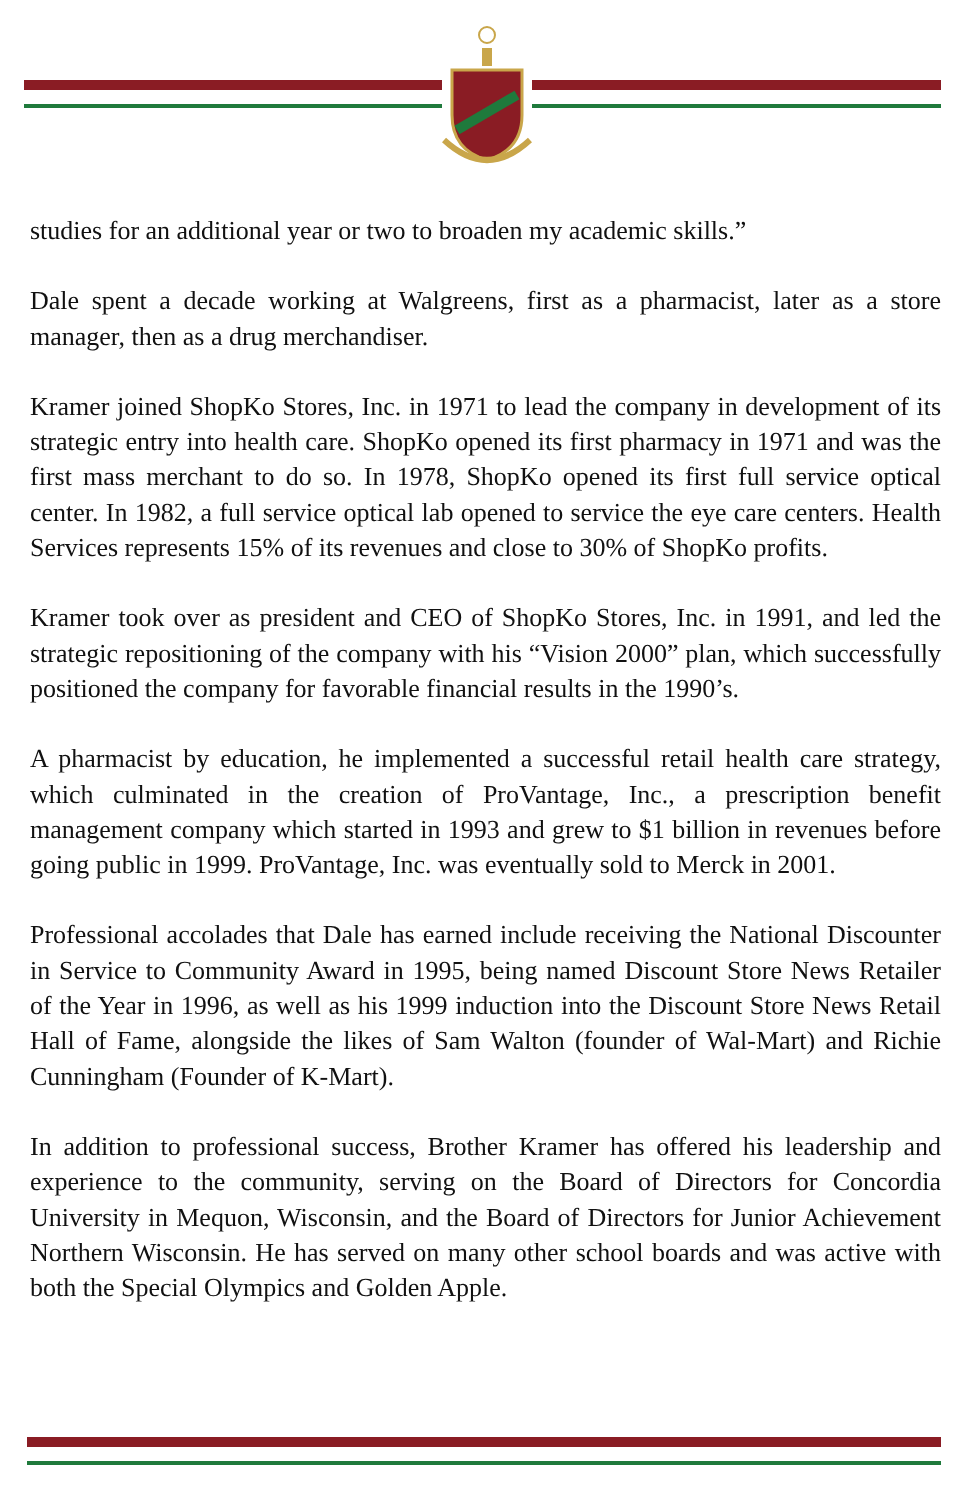studies for an additional year or two to broaden my academic skills.”
Dale spent a decade working at Walgreens, first as a pharmacist, later as a store manager, then as a drug merchandiser.
Kramer joined ShopKo Stores, Inc. in 1971 to lead the company in development of its strategic entry into health care. ShopKo opened its first pharmacy in 1971 and was the first mass merchant to do so. In 1978, ShopKo opened its first full service optical center. In 1982, a full service optical lab opened to service the eye care centers. Health Services represents 15% of its revenues and close to 30% of ShopKo profits.
Kramer took over as president and CEO of ShopKo Stores, Inc. in 1991, and led the strategic repositioning of the company with his “Vision 2000” plan, which successfully positioned the company for favorable financial results in the 1990’s.
A pharmacist by education, he implemented a successful retail health care strategy, which culminated in the creation of ProVantage, Inc., a prescription benefit management company which started in 1993 and grew to $1 billion in revenues before going public in 1999. ProVantage, Inc. was eventually sold to Merck in 2001.
Professional accolades that Dale has earned include receiving the National Discounter in Service to Community Award in 1995, being named Discount Store News Retailer of the Year in 1996, as well as his 1999 induction into the Discount Store News Retail Hall of Fame, alongside the likes of Sam Walton (founder of Wal-Mart) and Richie Cunningham (Founder of K-Mart).
In addition to professional success, Brother Kramer has offered his leadership and experience to the community, serving on the Board of Directors for Concordia University in Mequon, Wisconsin, and the Board of Directors for Junior Achievement Northern Wisconsin. He has served on many other school boards and was active with both the Special Olympics and Golden Apple.